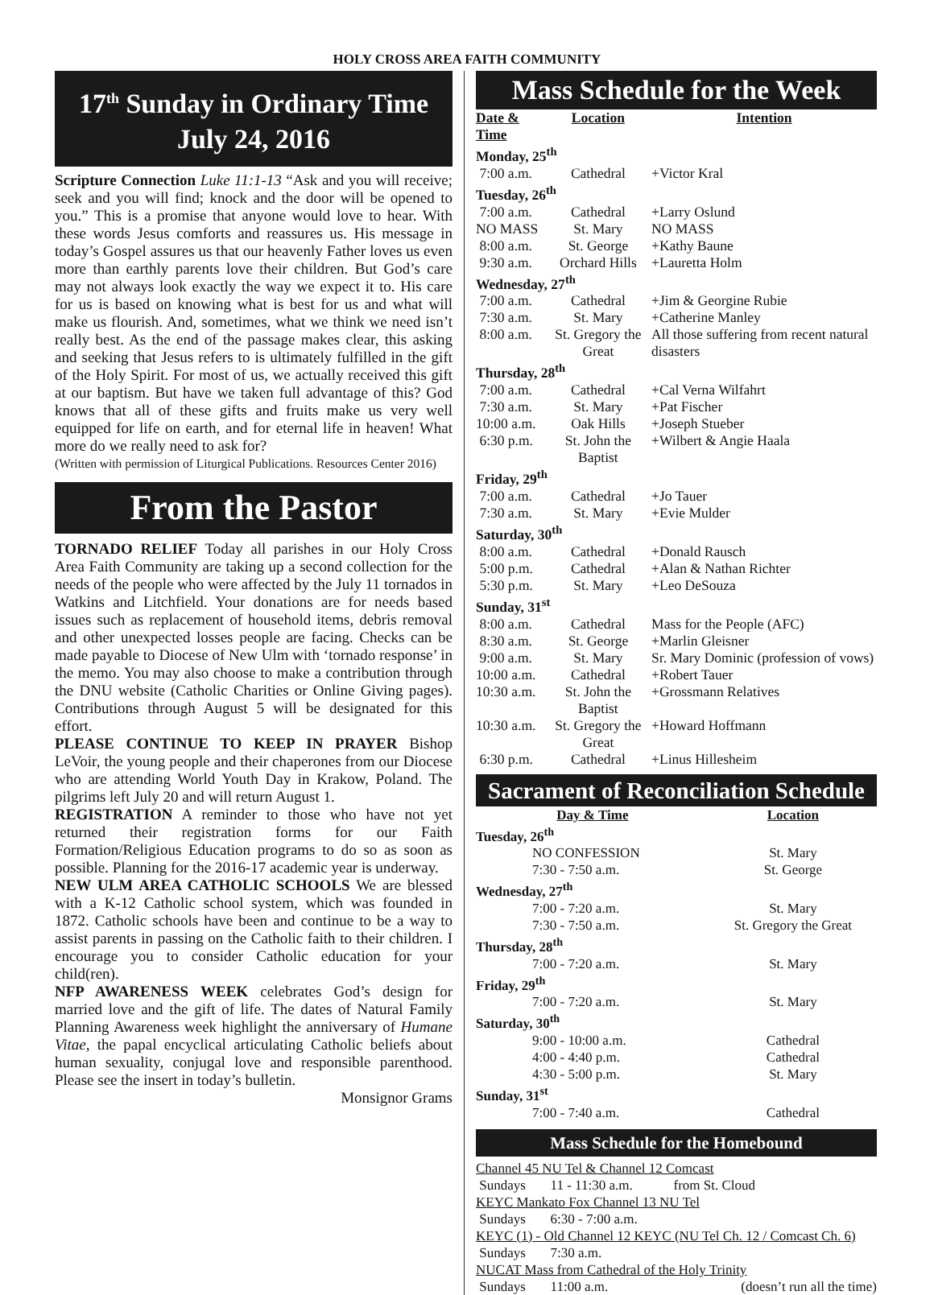HOLY CROSS AREA FAITH COMMUNITY
17<sup>th</sup> Sunday in Ordinary Time
July 24, 2016
Scripture Connection Luke 11:1-13 “Ask and you will receive; seek and you will find; knock and the door will be opened to you.” This is a promise that anyone would love to hear. With these words Jesus comforts and reassures us. His message in today’s Gospel assures us that our heavenly Father loves us even more than earthly parents love their children. But God’s care may not always look exactly the way we expect it to. His care for us is based on knowing what is best for us and what will make us flourish. And, sometimes, what we think we need isn’t really best. As the end of the passage makes clear, this asking and seeking that Jesus refers to is ultimately fulfilled in the gift of the Holy Spirit. For most of us, we actually received this gift at our baptism. But have we taken full advantage of this? God knows that all of these gifts and fruits make us very well equipped for life on earth, and for eternal life in heaven! What more do we really need to ask for?
(Written with permission of Liturgical Publications. Resources Center 2016)
From the Pastor
TORNADO RELIEF Today all parishes in our Holy Cross Area Faith Community are taking up a second collection for the needs of the people who were affected by the July 11 tornados in Watkins and Litchfield. Your donations are for needs based issues such as replacement of household items, debris removal and other unexpected losses people are facing. Checks can be made payable to Diocese of New Ulm with ‘tornado response’ in the memo. You may also choose to make a contribution through the DNU website (Catholic Charities or Online Giving pages). Contributions through August 5 will be designated for this effort.
PLEASE CONTINUE TO KEEP IN PRAYER Bishop LeVoir, the young people and their chaperones from our Diocese who are attending World Youth Day in Krakow, Poland. The pilgrims left July 20 and will return August 1.
REGISTRATION A reminder to those who have not yet returned their registration forms for our Faith Formation/Religious Education programs to do so as soon as possible. Planning for the 2016-17 academic year is underway.
NEW ULM AREA CATHOLIC SCHOOLS We are blessed with a K-12 Catholic school system, which was founded in 1872. Catholic schools have been and continue to be a way to assist parents in passing on the Catholic faith to their children. I encourage you to consider Catholic education for your child(ren).
NFP AWARENESS WEEK celebrates God’s design for married love and the gift of life. The dates of Natural Family Planning Awareness week highlight the anniversary of Humane Vitae, the papal encyclical articulating Catholic beliefs about human sexuality, conjugal love and responsible parenthood. Please see the insert in today’s bulletin.
Monsignor Grams
Mass Schedule for the Week
| Date & Time | Location | Intention |
| --- | --- | --- |
| Monday, 25<sup>th</sup> | | |
| 7:00 a.m. | Cathedral | +Victor Kral |
| Tuesday, 26<sup>th</sup> | | |
| 7:00 a.m. | Cathedral | +Larry Oslund |
| NO MASS | St. Mary | NO MASS |
| 8:00 a.m. | St. George | +Kathy Baune |
| 9:30 a.m. | Orchard Hills | +Lauretta Holm |
| Wednesday, 27<sup>th</sup> | | |
| 7:00 a.m. | Cathedral | +Jim & Georgine Rubie |
| 7:30 a.m. | St. Mary | +Catherine Manley |
| 8:00 a.m. | St. Gregory the Great | All those suffering from recent natural disasters |
| Thursday, 28<sup>th</sup> | | |
| 7:00 a.m. | Cathedral | +Cal Verna Wilfahrt |
| 7:30 a.m. | St. Mary | +Pat Fischer |
| 10:00 a.m. | Oak Hills | +Joseph Stueber |
| 6:30 p.m. | St. John the Baptist | +Wilbert & Angie Haala |
| Friday, 29<sup>th</sup> | | |
| 7:00 a.m. | Cathedral | +Jo Tauer |
| 7:30 a.m. | St. Mary | +Evie Mulder |
| Saturday, 30<sup>th</sup> | | |
| 8:00 a.m. | Cathedral | +Donald Rausch |
| 5:00 p.m. | Cathedral | +Alan & Nathan Richter |
| 5:30 p.m. | St. Mary | +Leo DeSouza |
| Sunday, 31<sup>st</sup> | | |
| 8:00 a.m. | Cathedral | Mass for the People (AFC) |
| 8:30 a.m. | St. George | +Marlin Gleisner |
| 9:00 a.m. | St. Mary | Sr. Mary Dominic (profession of vows) |
| 10:00 a.m. | Cathedral | +Robert Tauer |
| 10:30 a.m. | St. John the Baptist | +Grossmann Relatives |
| 10:30 a.m. | St. Gregory the Great | +Howard Hoffmann |
| 6:30 p.m. | Cathedral | +Linus Hillesheim |
Sacrament of Reconciliation Schedule
| Day & Time | Location |
| --- | --- |
| Tuesday, 26<sup>th</sup> | |
| NO CONFESSION | St. Mary |
| 7:30 - 7:50 a.m. | St. George |
| Wednesday, 27<sup>th</sup> | |
| 7:00 - 7:20 a.m. | St. Mary |
| 7:30 - 7:50 a.m. | St. Gregory the Great |
| Thursday, 28<sup>th</sup> | |
| 7:00 - 7:20 a.m. | St. Mary |
| Friday, 29<sup>th</sup> | |
| 7:00 - 7:20 a.m. | St. Mary |
| Saturday, 30<sup>th</sup> | |
| 9:00 - 10:00 a.m. | Cathedral |
| 4:00 - 4:40 p.m. | Cathedral |
| 4:30 - 5:00 p.m. | St. Mary |
| Sunday, 31<sup>st</sup> | |
| 7:00 - 7:40 a.m. | Cathedral |
Mass Schedule for the Homebound
| Channel 45 NU Tel & Channel 12 Comcast | | |
| Sundays | 11 - 11:30 a.m. | from St. Cloud |
| KEYC Mankato Fox Channel 13 NU Tel | | |
| Sundays | 6:30 - 7:00 a.m. | |
| KEYC (1) - Old Channel 12 KEYC (NU Tel Ch. 12 / Comcast Ch. 6) | | |
| Sundays | 7:30 a.m. | |
| NUCAT Mass from Cathedral of the Holy Trinity | | |
| Sundays | 11:00 a.m. | (doesn’t run all the time) |